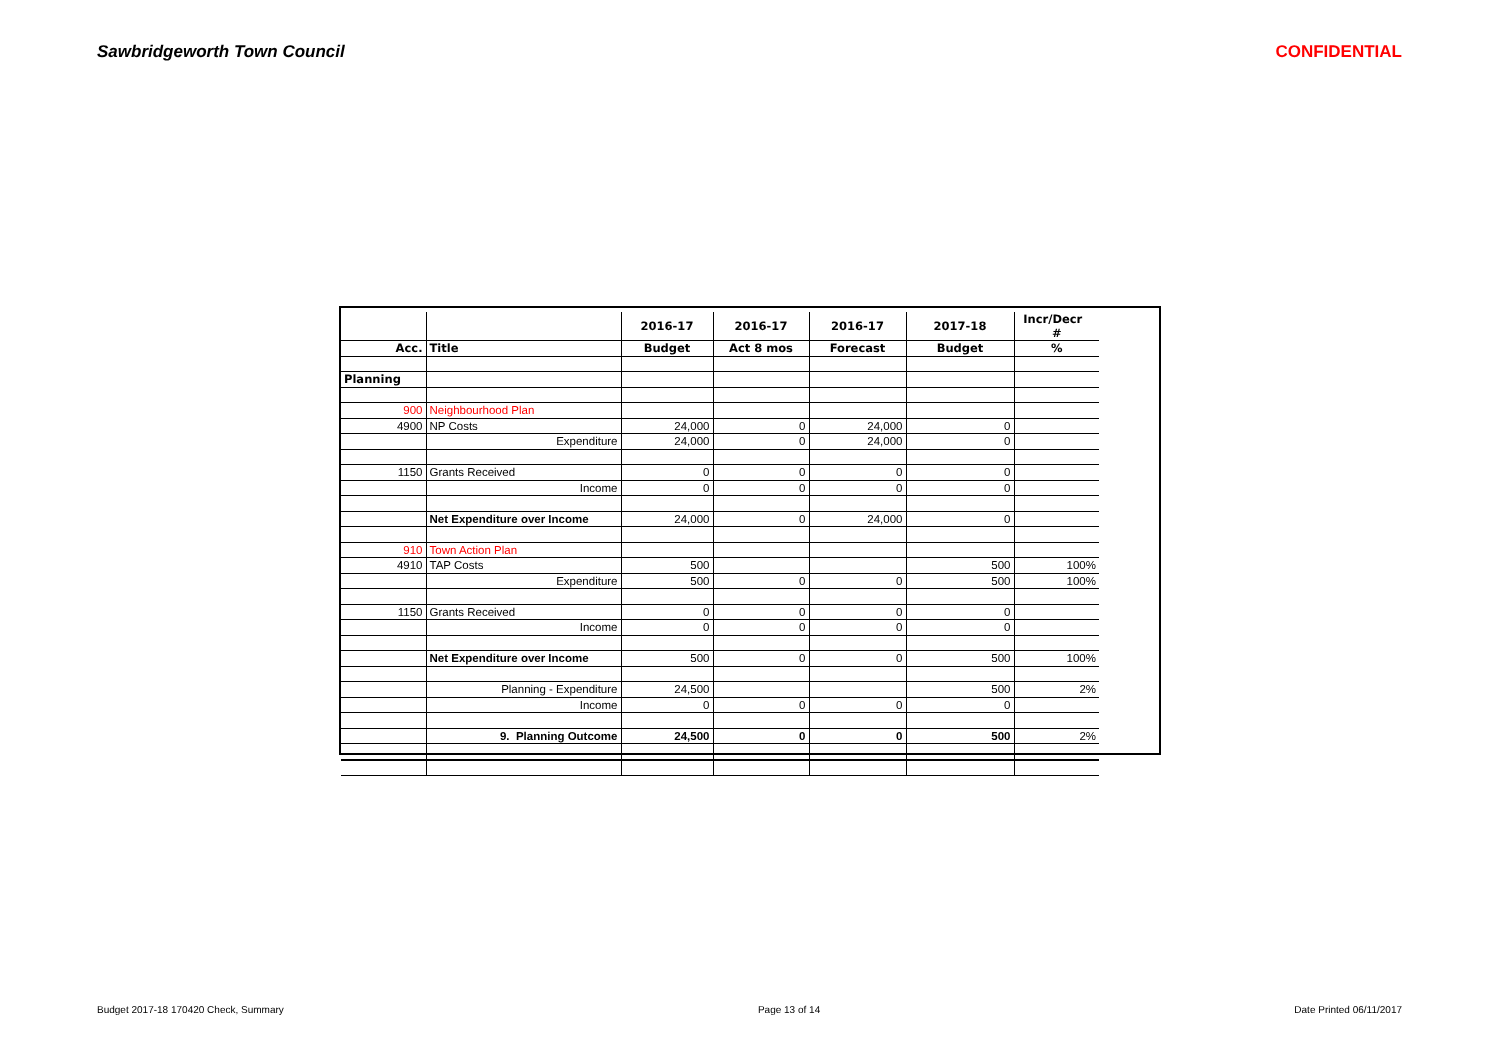Sawbridgeworth Town Council CONFIDENTIAL
| | | 2016-17 | 2016-17 | 2016-17 | 2017-18 | Incr/Decr # |
| --- | --- | --- | --- | --- | --- | --- |
| Acc. | Title | Budget | Act 8 mos | Forecast | Budget | % |
| Planning | | | | | | |
| 900 | Neighbourhood Plan | | | | | |
| 4900 | NP Costs | 24,000 | 0 | 24,000 | 0 | |
| | Expenditure | 24,000 | 0 | 24,000 | 0 | |
| 1150 | Grants Received | 0 | 0 | 0 | 0 | |
| | Income | 0 | 0 | 0 | 0 | |
| | Net Expenditure over Income | 24,000 | 0 | 24,000 | 0 | |
| 910 | Town Action Plan | | | | | |
| 4910 | TAP Costs | 500 | | | 500 | 100% |
| | Expenditure | 500 | 0 | 0 | 500 | 100% |
| 1150 | Grants Received | 0 | 0 | 0 | 0 | |
| | Income | 0 | 0 | 0 | 0 | |
| | Net Expenditure over Income | 500 | 0 | 0 | 500 | 100% |
| | Planning - Expenditure | 24,500 | | | 500 | 2% |
| | Income | 0 | 0 | 0 | 0 | |
| | 9. Planning Outcome | 24,500 | 0 | 0 | 500 | 2% |
Budget 2017-18 170420 Check, Summary Page 13 of 14 Date Printed 06/11/2017